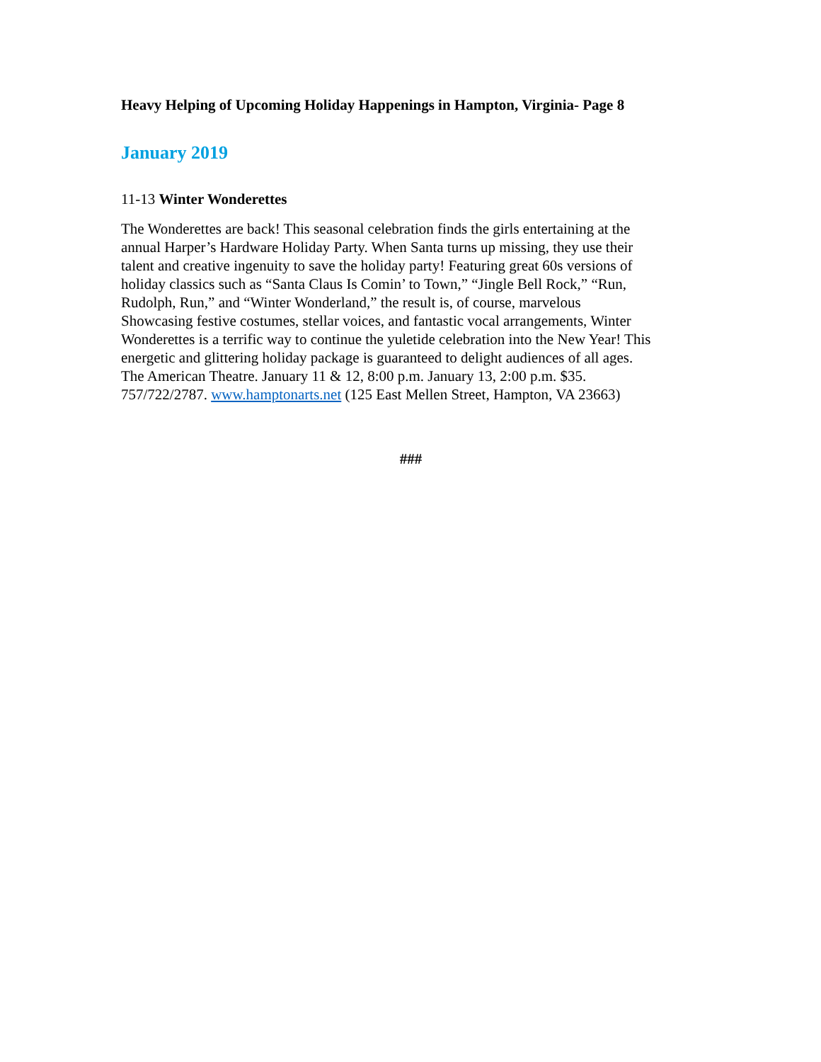Heavy Helping of Upcoming Holiday Happenings in Hampton, Virginia- Page 8
January 2019
11-13 Winter Wonderettes
The Wonderettes are back! This seasonal celebration finds the girls entertaining at the
annual Harper’s Hardware Holiday Party. When Santa turns up missing, they use their
talent and creative ingenuity to save the holiday party! Featuring great 60s versions of
holiday classics such as “Santa Claus Is Comin’ to Town,” “Jingle Bell Rock,” “Run,
Rudolph, Run,” and “Winter Wonderland,” the result is, of course, marvelous
Showcasing festive costumes, stellar voices, and fantastic vocal arrangements, Winter
Wonderettes is a terrific way to continue the yuletide celebration into the New Year! This
energetic and glittering holiday package is guaranteed to delight audiences of all ages.
The American Theatre. January 11 & 12, 8:00 p.m. January 13, 2:00 p.m. $35.
757/722/2787. www.hamptonarts.net (125 East Mellen Street, Hampton, VA 23663)
###